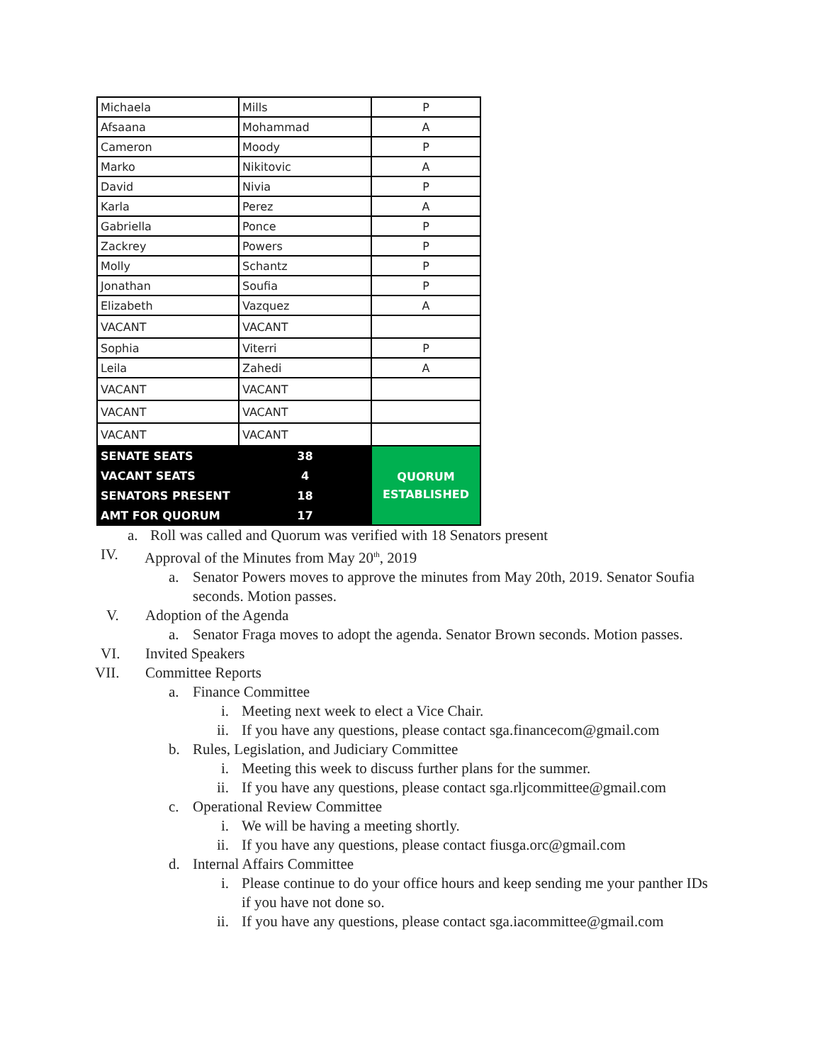| Michaela | Mills | P |
| Afsaana | Mohammad | A |
| Cameron | Moody | P |
| Marko | Nikitovic | A |
| David | Nivia | P |
| Karla | Perez | A |
| Gabriella | Ponce | P |
| Zackrey | Powers | P |
| Molly | Schantz | P |
| Jonathan | Soufia | P |
| Elizabeth | Vazquez | A |
| VACANT | VACANT | |
| Sophia | Viterri | P |
| Leila | Zahedi | A |
| VACANT | VACANT | |
| VACANT | VACANT | |
| VACANT | VACANT | |
| SENATE SEATS | 38 | QUORUM ESTABLISHED |
| VACANT SEATS | 4 | |
| SENATORS PRESENT | 18 | |
| AMT FOR QUORUM | 17 | |
a. Roll was called and Quorum was verified with 18 Senators present
IV. Approval of the Minutes from May 20<sup>th</sup>, 2019
a. Senator Powers moves to approve the minutes from May 20th, 2019. Senator Soufia seconds. Motion passes.
V. Adoption of the Agenda
a. Senator Fraga moves to adopt the agenda. Senator Brown seconds. Motion passes.
VI. Invited Speakers
VII. Committee Reports
a. Finance Committee
i. Meeting next week to elect a Vice Chair.
ii. If you have any questions, please contact sga.financecom@gmail.com
b. Rules, Legislation, and Judiciary Committee
i. Meeting this week to discuss further plans for the summer.
ii. If you have any questions, please contact sga.rljcommittee@gmail.com
c. Operational Review Committee
i. We will be having a meeting shortly.
ii. If you have any questions, please contact fiusga.orc@gmail.com
d. Internal Affairs Committee
i. Please continue to do your office hours and keep sending me your panther IDs if you have not done so.
ii. If you have any questions, please contact sga.iacommittee@gmail.com